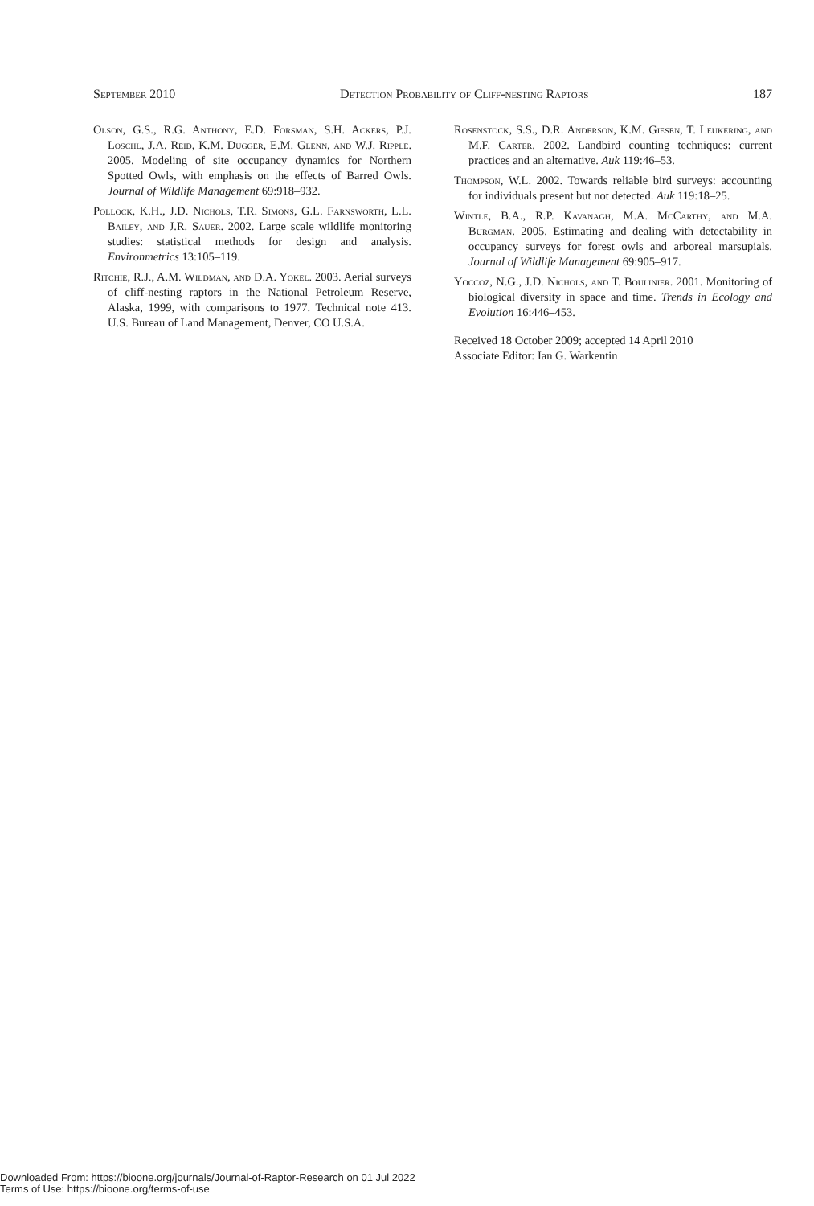September 2010 Detection Probability of Cliff-nesting Raptors 187
Olson, G.S., R.G. Anthony, E.D. Forsman, S.H. Ackers, P.J. Loschl, J.A. Reid, K.M. Dugger, E.M. Glenn, and W.J. Ripple. 2005. Modeling of site occupancy dynamics for Northern Spotted Owls, with emphasis on the effects of Barred Owls. Journal of Wildlife Management 69:918–932.
Pollock, K.H., J.D. Nichols, T.R. Simons, G.L. Farnsworth, L.L. Bailey, and J.R. Sauer. 2002. Large scale wildlife monitoring studies: statistical methods for design and analysis. Environmetrics 13:105–119.
Ritchie, R.J., A.M. Wildman, and D.A. Yokel. 2003. Aerial surveys of cliff-nesting raptors in the National Petroleum Reserve, Alaska, 1999, with comparisons to 1977. Technical note 413. U.S. Bureau of Land Management, Denver, CO U.S.A.
Rosenstock, S.S., D.R. Anderson, K.M. Giesen, T. Leukering, and M.F. Carter. 2002. Landbird counting techniques: current practices and an alternative. Auk 119:46–53.
Thompson, W.L. 2002. Towards reliable bird surveys: accounting for individuals present but not detected. Auk 119:18–25.
Wintle, B.A., R.P. Kavanagh, M.A. McCarthy, and M.A. Burgman. 2005. Estimating and dealing with detectability in occupancy surveys for forest owls and arboreal marsupials. Journal of Wildlife Management 69:905–917.
Yoccoz, N.G., J.D. Nichols, and T. Boulinier. 2001. Monitoring of biological diversity in space and time. Trends in Ecology and Evolution 16:446–453.
Received 18 October 2009; accepted 14 April 2010
Associate Editor: Ian G. Warkentin
Downloaded From: https://bioone.org/journals/Journal-of-Raptor-Research on 01 Jul 2022
Terms of Use: https://bioone.org/terms-of-use